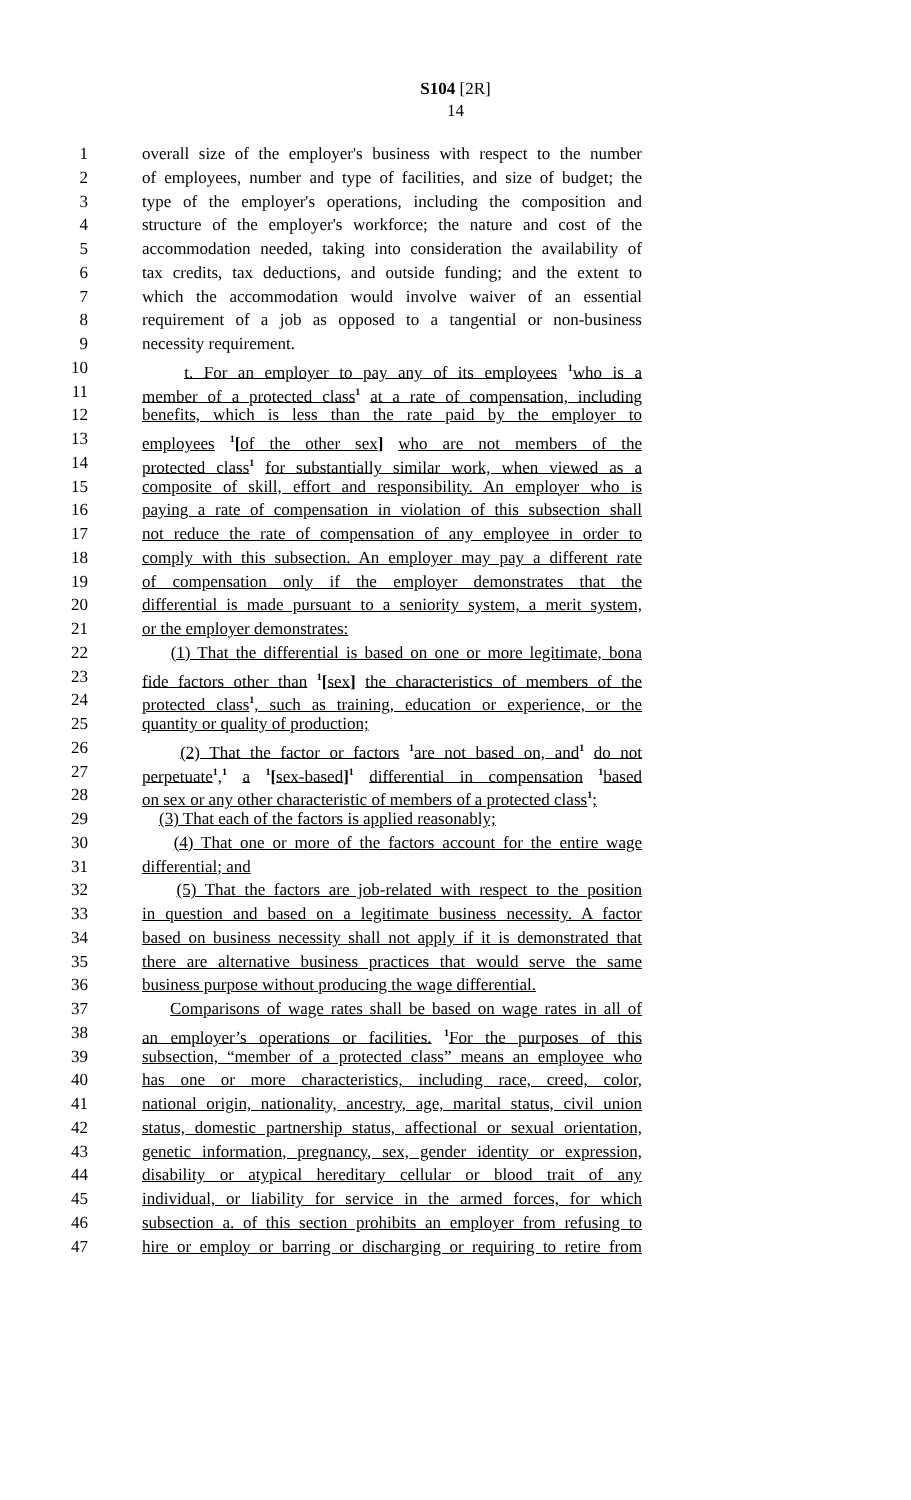S104 [2R]
14
1 overall size of the employer's business with respect to the number
2 of employees, number and type of facilities, and size of budget; the
3 type of the employer's operations, including the composition and
4 structure of the employer's workforce; the nature and cost of the
5 accommodation needed, taking into consideration the availability of
6 tax credits, tax deductions, and outside funding; and the extent to
7 which the accommodation would involve waiver of an essential
8 requirement of a job as opposed to a tangential or non-business
9 necessity requirement.
10 t. For an employer to pay any of its employees <sup>1</sup>who is a
11 member of a protected class<sup>1</sup> at a rate of compensation, including
12 benefits, which is less than the rate paid by the employer to
13 employees <sup>1</sup>[of the other sex] who are not members of the
14 protected class<sup>1</sup> for substantially similar work, when viewed as a
15 composite of skill, effort and responsibility. An employer who is
16 paying a rate of compensation in violation of this subsection shall
17 not reduce the rate of compensation of any employee in order to
18 comply with this subsection. An employer may pay a different rate
19 of compensation only if the employer demonstrates that the
20 differential is made pursuant to a seniority system, a merit system,
21 or the employer demonstrates:
22 (1) That the differential is based on one or more legitimate, bona
23 fide factors other than <sup>1</sup>[sex] the characteristics of members of the
24 protected class<sup>1</sup>, such as training, education or experience, or the
25 quantity or quality of production;
26 (2) That the factor or factors <sup>1</sup>are not based on, and<sup>1</sup> do not
27 perpetuate<sup>1</sup>,<sup>1</sup> a <sup>1</sup>[sex-based]<sup>1</sup> differential in compensation <sup>1</sup>based
28 on sex or any other characteristic of members of a protected class<sup>1</sup>;
29 (3) That each of the factors is applied reasonably;
30 (4) That one or more of the factors account for the entire wage
31 differential; and
32 (5) That the factors are job-related with respect to the position
33 in question and based on a legitimate business necessity. A factor
34 based on business necessity shall not apply if it is demonstrated that
35 there are alternative business practices that would serve the same
36 business purpose without producing the wage differential.
37 Comparisons of wage rates shall be based on wage rates in all of
38 an employer’s operations or facilities. <sup>1</sup>For the purposes of this
39 subsection, “member of a protected class” means an employee who
40 has one or more characteristics, including race, creed, color,
41 national origin, nationality, ancestry, age, marital status, civil union
42 status, domestic partnership status, affectional or sexual orientation,
43 genetic information, pregnancy, sex, gender identity or expression,
44 disability or atypical hereditary cellular or blood trait of any
45 individual, or liability for service in the armed forces, for which
46 subsection a. of this section prohibits an employer from refusing to
47 hire or employ or barring or discharging or requiring to retire from